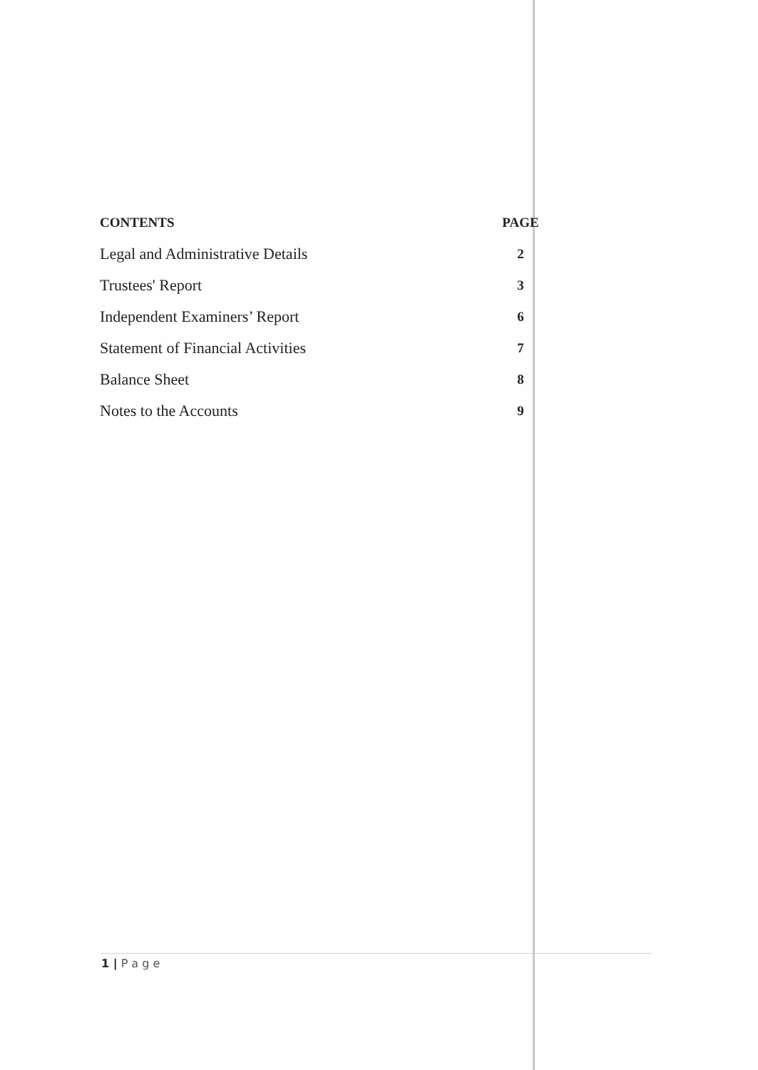| CONTENTS | PAGE |
| --- | --- |
| Legal and Administrative Details | 2 |
| Trustees' Report | 3 |
| Independent Examiners’ Report | 6 |
| Statement of Financial Activities | 7 |
| Balance Sheet | 8 |
| Notes to the Accounts | 9 |
1 | P a g e